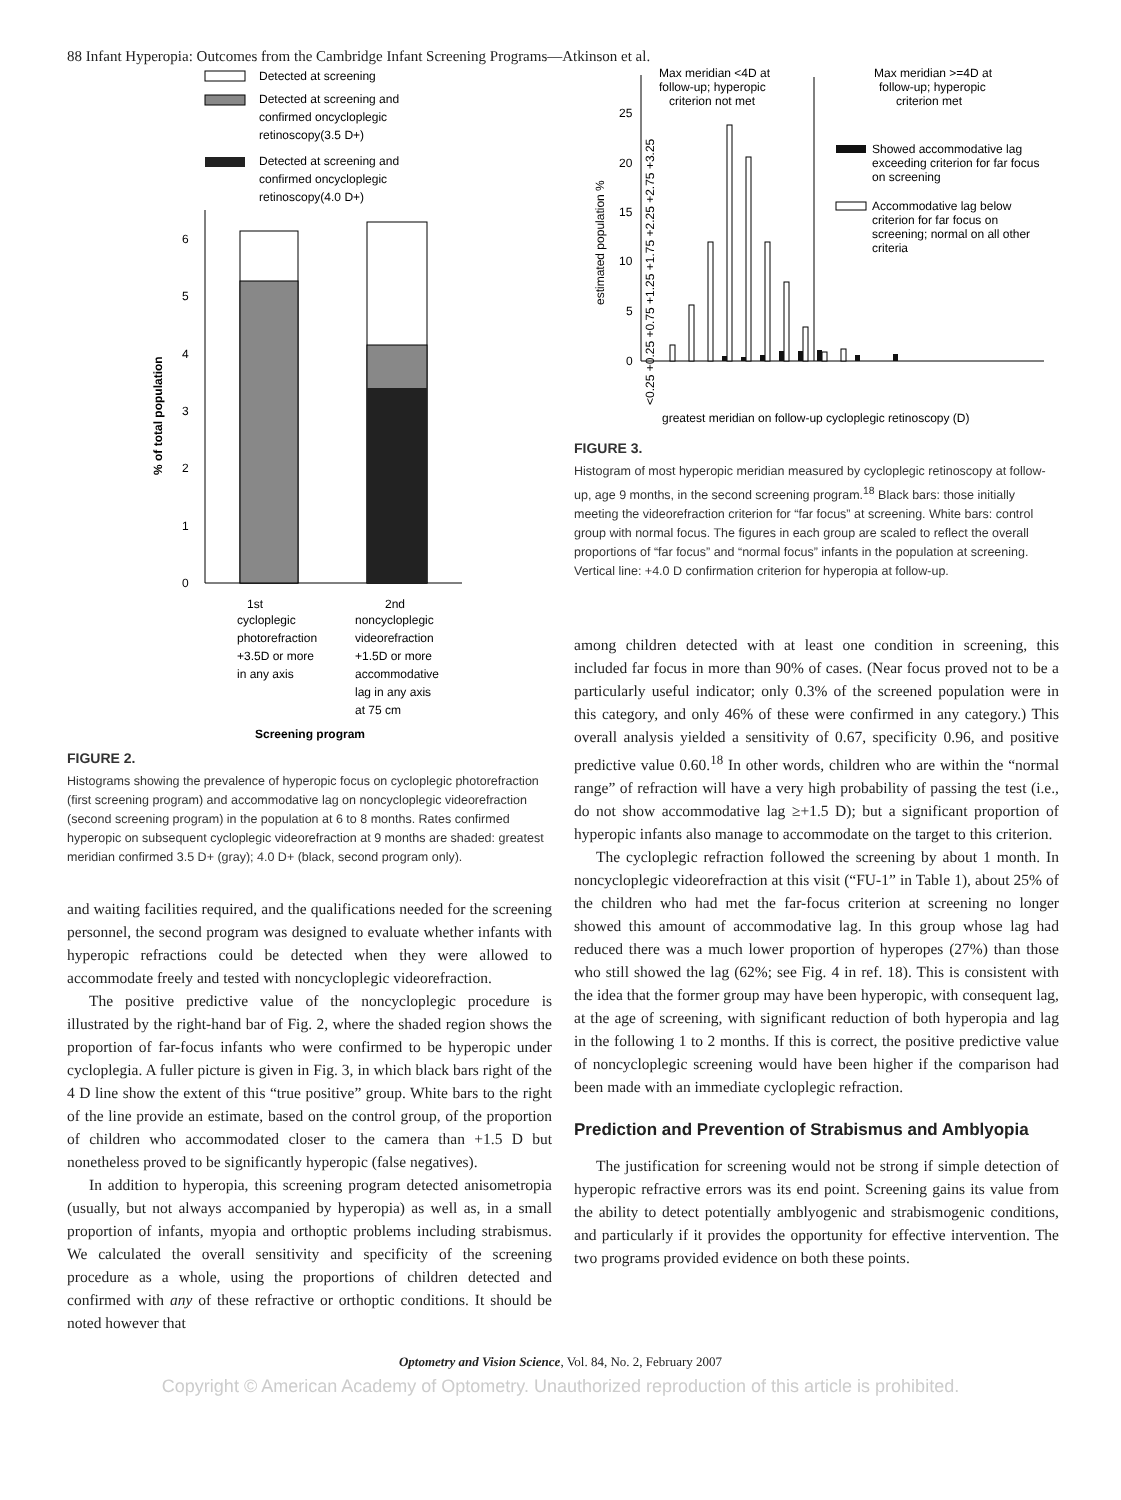88 Infant Hyperopia: Outcomes from the Cambridge Infant Screening Programs—Atkinson et al.
Detected at screening
Detected at screening and
confirmed oncycloplegic
retinoscopy(3.5 D+)
Detected at screening and
confirmed oncycloplegic
retinoscopy(4.0 D+)
0
1
2
3
4
5
6
% of total population
1st
cycloplegic
photorefraction
+3.5D or more
in any axis
2nd
noncycloplegic
videorefraction
+1.5D or more
accommodative
lag in any axis
at 75 cm
Screening program
FIGURE 2.
Histograms showing the prevalence of hyperopic focus on cycloplegic photorefraction (first screening program) and accommodative lag on noncycloplegic videorefraction (second screening program) in the population at 6 to 8 months. Rates confirmed hyperopic on subsequent cycloplegic videorefraction at 9 months are shaded: greatest meridian confirmed 3.5 D+ (gray); 4.0 D+ (black, second program only).
and waiting facilities required, and the qualifications needed for the screening personnel, the second program was designed to evaluate whether infants with hyperopic refractions could be detected when they were allowed to accommodate freely and tested with noncycloplegic videorefraction.
The positive predictive value of the noncycloplegic procedure is illustrated by the right-hand bar of Fig. 2, where the shaded region shows the proportion of far-focus infants who were confirmed to be hyperopic under cycloplegia. A fuller picture is given in Fig. 3, in which black bars right of the 4 D line show the extent of this “true positive” group. White bars to the right of the line provide an estimate, based on the control group, of the proportion of children who accommodated closer to the camera than +1.5 D but nonetheless proved to be significantly hyperopic (false negatives).
In addition to hyperopia, this screening program detected anisometropia (usually, but not always accompanied by hyperopia) as well as, in a small proportion of infants, myopia and orthoptic problems including strabismus. We calculated the overall sensitivity and specificity of the screening procedure as a whole, using the proportions of children detected and confirmed with any of these refractive or orthoptic conditions. It should be noted however that
Max meridian <4D at
follow-up; hyperopic
criterion not met
Max meridian >=4D at
follow-up; hyperopic
criterion met
25
20
15
10
5
0
estimated population %
Showed accommodative lag
exceeding criterion for far focus
on screening
Accommodative lag below
criterion for far focus on
screening; normal on all other
criteria
greatest meridian on follow-up cycloplegic retinoscopy (D)
<0.25 +0.25 +0.75 +1.25 +1.75 +2.25 +2.75 +3.25
FIGURE 3.
Histogram of most hyperopic meridian measured by cycloplegic retinoscopy at follow-up, age 9 months, in the second screening program.<sup>18</sup> Black bars: those initially meeting the videorefraction criterion for “far focus” at screening. White bars: control group with normal focus. The figures in each group are scaled to reflect the overall proportions of “far focus” and “normal focus” infants in the population at screening. Vertical line: +4.0 D confirmation criterion for hyperopia at follow-up.
among children detected with at least one condition in screening, this included far focus in more than 90% of cases. (Near focus proved not to be a particularly useful indicator; only 0.3% of the screened population were in this category, and only 46% of these were confirmed in any category.) This overall analysis yielded a sensitivity of 0.67, specificity 0.96, and positive predictive value 0.60.<sup>18</sup> In other words, children who are within the “normal range” of refraction will have a very high probability of passing the test (i.e., do not show accommodative lag ≥+1.5 D); but a significant proportion of hyperopic infants also manage to accommodate on the target to this criterion.
The cycloplegic refraction followed the screening by about 1 month. In noncycloplegic videorefraction at this visit (“FU-1” in Table 1), about 25% of the children who had met the far-focus criterion at screening no longer showed this amount of accommodative lag. In this group whose lag had reduced there was a much lower proportion of hyperopes (27%) than those who still showed the lag (62%; see Fig. 4 in ref. 18). This is consistent with the idea that the former group may have been hyperopic, with consequent lag, at the age of screening, with significant reduction of both hyperopia and lag in the following 1 to 2 months. If this is correct, the positive predictive value of noncycloplegic screening would have been higher if the comparison had been made with an immediate cycloplegic refraction.
Prediction and Prevention of Strabismus and Amblyopia
The justification for screening would not be strong if simple detection of hyperopic refractive errors was its end point. Screening gains its value from the ability to detect potentially amblyogenic and strabismogenic conditions, and particularly if it provides the opportunity for effective intervention. The two programs provided evidence on both these points.
Optometry and Vision Science, Vol. 84, No. 2, February 2007
Copyright © American Academy of Optometry. Unauthorized reproduction of this article is prohibited.